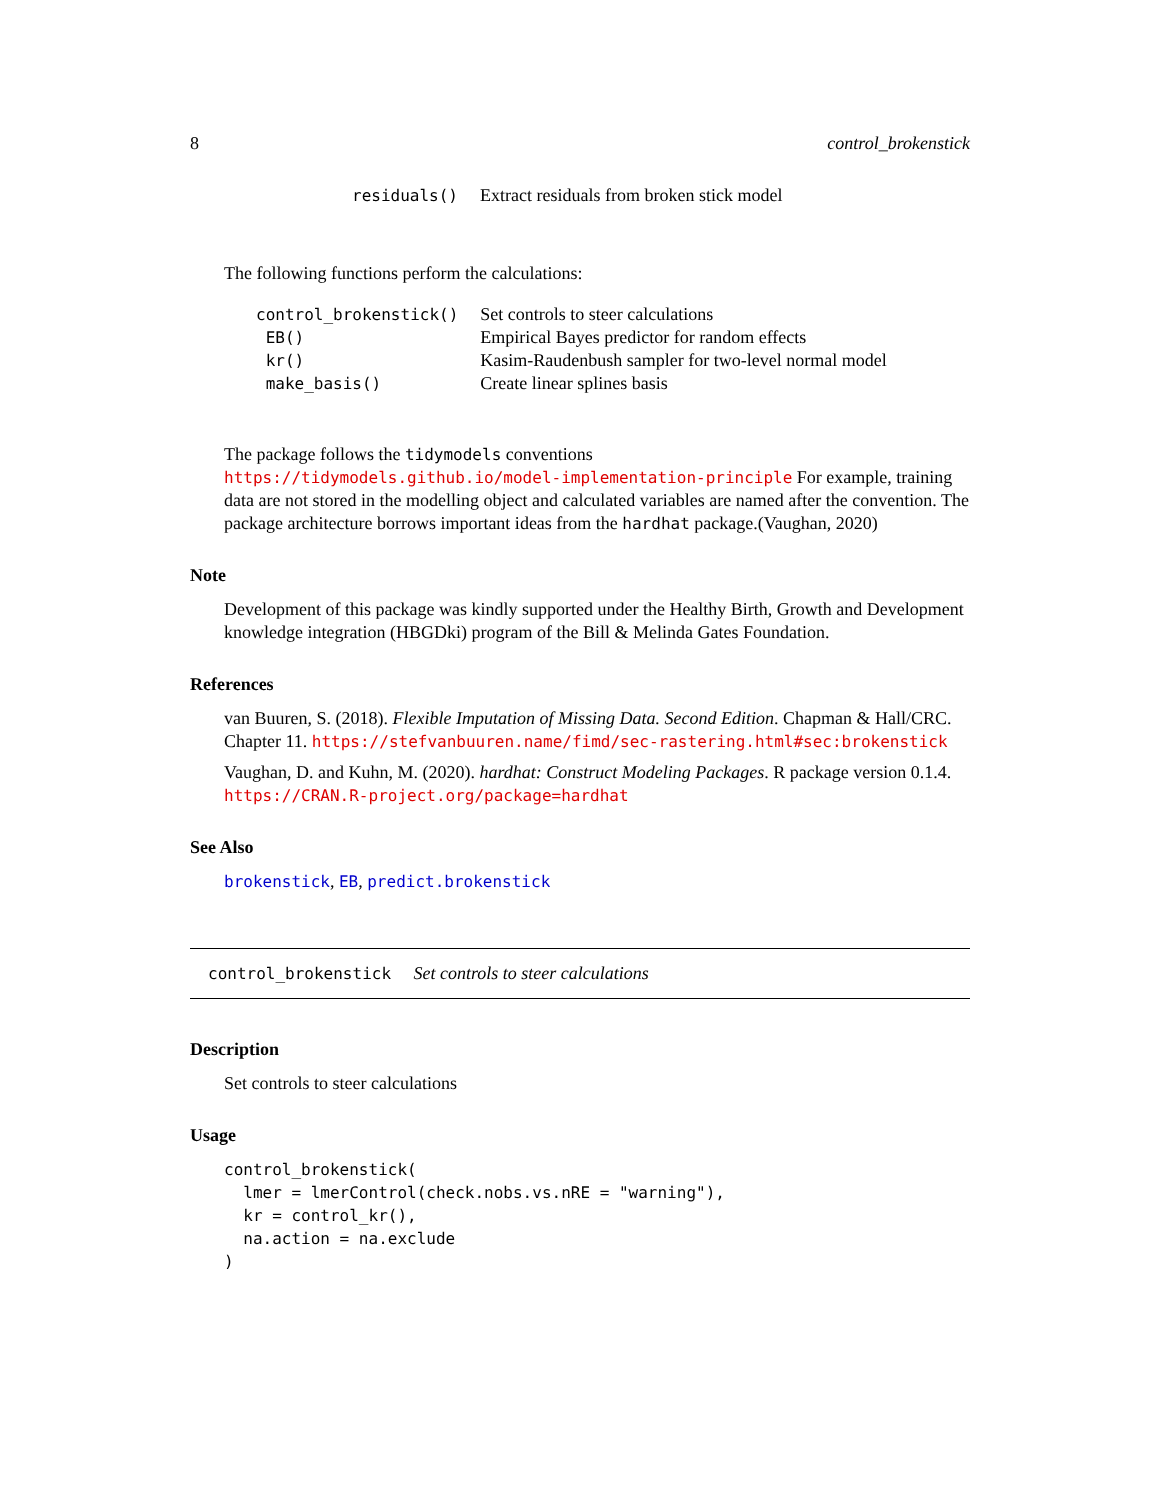8 control_brokenstick
| residuals() | Extract residuals from broken stick model |
The following functions perform the calculations:
| control_brokenstick() | Set controls to steer calculations |
| EB() | Empirical Bayes predictor for random effects |
| kr() | Kasim-Raudenbush sampler for two-level normal model |
| make_basis() | Create linear splines basis |
The package follows the tidymodels conventions https://tidymodels.github.io/model-implementation-principle For example, training data are not stored in the modelling object and calculated variables are named after the convention. The package architecture borrows important ideas from the hardhat package.(Vaughan, 2020)
Note
Development of this package was kindly supported under the Healthy Birth, Growth and Development knowledge integration (HBGDki) program of the Bill & Melinda Gates Foundation.
References
van Buuren, S. (2018). Flexible Imputation of Missing Data. Second Edition. Chapman & Hall/CRC. Chapter 11. https://stefvanbuuren.name/fimd/sec-rastering.html#sec:brokenstick
Vaughan, D. and Kuhn, M. (2020). hardhat: Construct Modeling Packages. R package version 0.1.4. https://CRAN.R-project.org/package=hardhat
See Also
brokenstick, EB, predict.brokenstick
control_brokenstick Set controls to steer calculations
Description
Set controls to steer calculations
Usage
control_brokenstick(
  lmer = lmerControl(check.nobs.vs.nRE = "warning"),
  kr = control_kr(),
  na.action = na.exclude
)